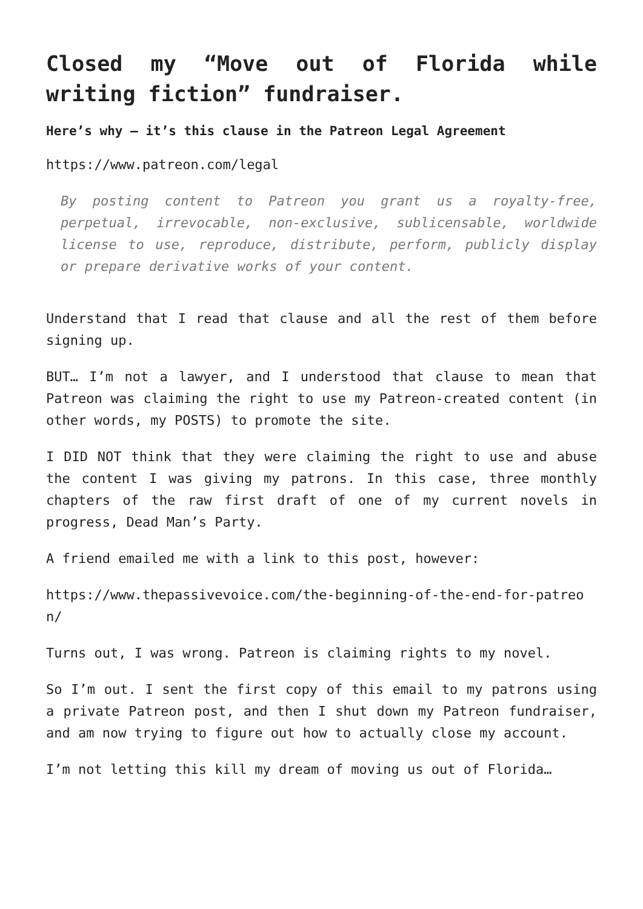Closed my “Move out of Florida while writing fiction” fundraiser.
Here’s why — it’s this clause in the Patreon Legal Agreement
https://www.patreon.com/legal
By posting content to Patreon you grant us a royalty-free, perpetual, irrevocable, non-exclusive, sublicensable, worldwide license to use, reproduce, distribute, perform, publicly display or prepare derivative works of your content.
Understand that I read that clause and all the rest of them before signing up.
BUT… I’m not a lawyer, and I understood that clause to mean that Patreon was claiming the right to use my Patreon-created content (in other words, my POSTS) to promote the site.
I DID NOT think that they were claiming the right to use and abuse the content I was giving my patrons. In this case, three monthly chapters of the raw first draft of one of my current novels in progress, Dead Man’s Party.
A friend emailed me with a link to this post, however:
https://www.thepassivevoice.com/the-beginning-of-the-end-for-patreon/
Turns out, I was wrong. Patreon is claiming rights to my novel.
So I’m out. I sent the first copy of this email to my patrons using a private Patreon post, and then I shut down my Patreon fundraiser, and am now trying to figure out how to actually close my account.
I’m not letting this kill my dream of moving us out of Florida…